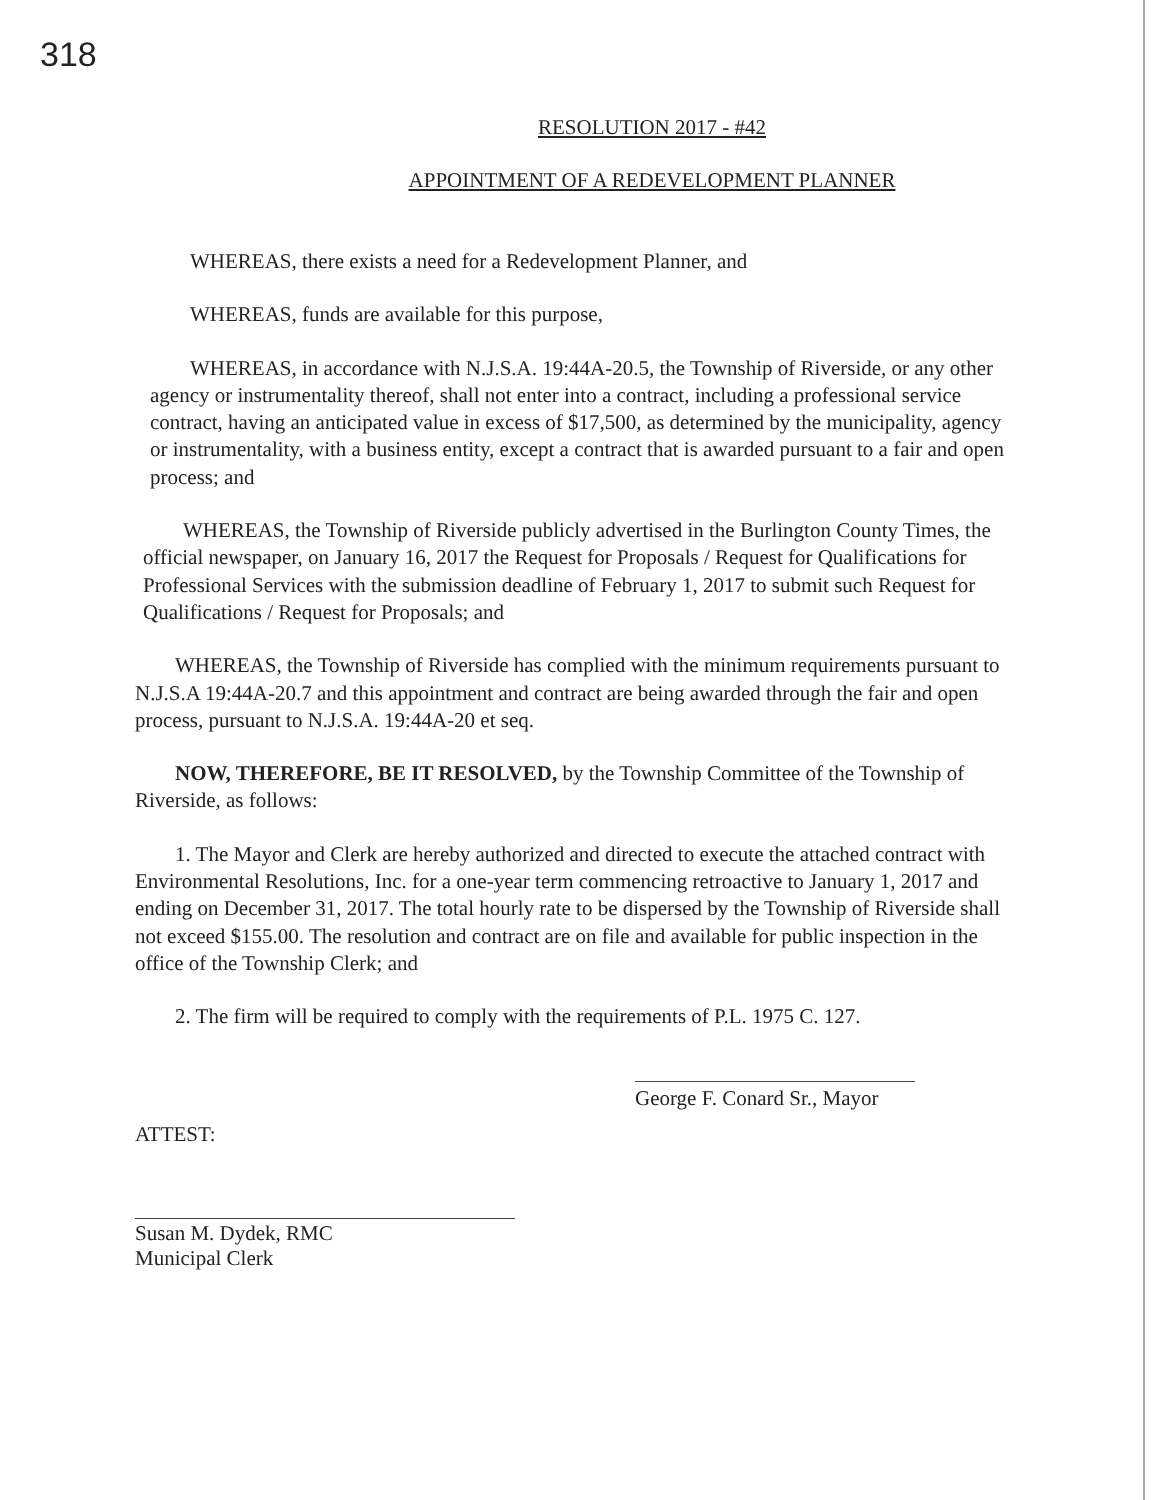318
RESOLUTION 2017 - #42
APPOINTMENT OF A REDEVELOPMENT PLANNER
WHEREAS, there exists a need for a Redevelopment Planner, and
WHEREAS, funds are available for this purpose,
WHEREAS, in accordance with N.J.S.A. 19:44A-20.5, the Township of Riverside, or any other agency or instrumentality thereof, shall not enter into a contract, including a professional service contract, having an anticipated value in excess of $17,500, as determined by the municipality, agency or instrumentality, with a business entity, except a contract that is awarded pursuant to a fair and open process; and
WHEREAS, the Township of Riverside publicly advertised in the Burlington County Times, the official newspaper, on January 16, 2017 the Request for Proposals / Request for Qualifications for Professional Services with the submission deadline of February 1, 2017 to submit such Request for Qualifications / Request for Proposals; and
WHEREAS, the Township of Riverside has complied with the minimum requirements pursuant to N.J.S.A 19:44A-20.7 and this appointment and contract are being awarded through the fair and open process, pursuant to N.J.S.A. 19:44A-20 et seq.
NOW, THEREFORE, BE IT RESOLVED, by the Township Committee of the Township of Riverside, as follows:
1. The Mayor and Clerk are hereby authorized and directed to execute the attached contract with Environmental Resolutions, Inc. for a one-year term commencing retroactive to January 1, 2017 and ending on December 31, 2017. The total hourly rate to be dispersed by the Township of Riverside shall not exceed $155.00. The resolution and contract are on file and available for public inspection in the office of the Township Clerk; and
2. The firm will be required to comply with the requirements of P.L. 1975 C. 127.
George F. Conard Sr., Mayor
ATTEST:
Susan M. Dydek, RMC
Municipal Clerk